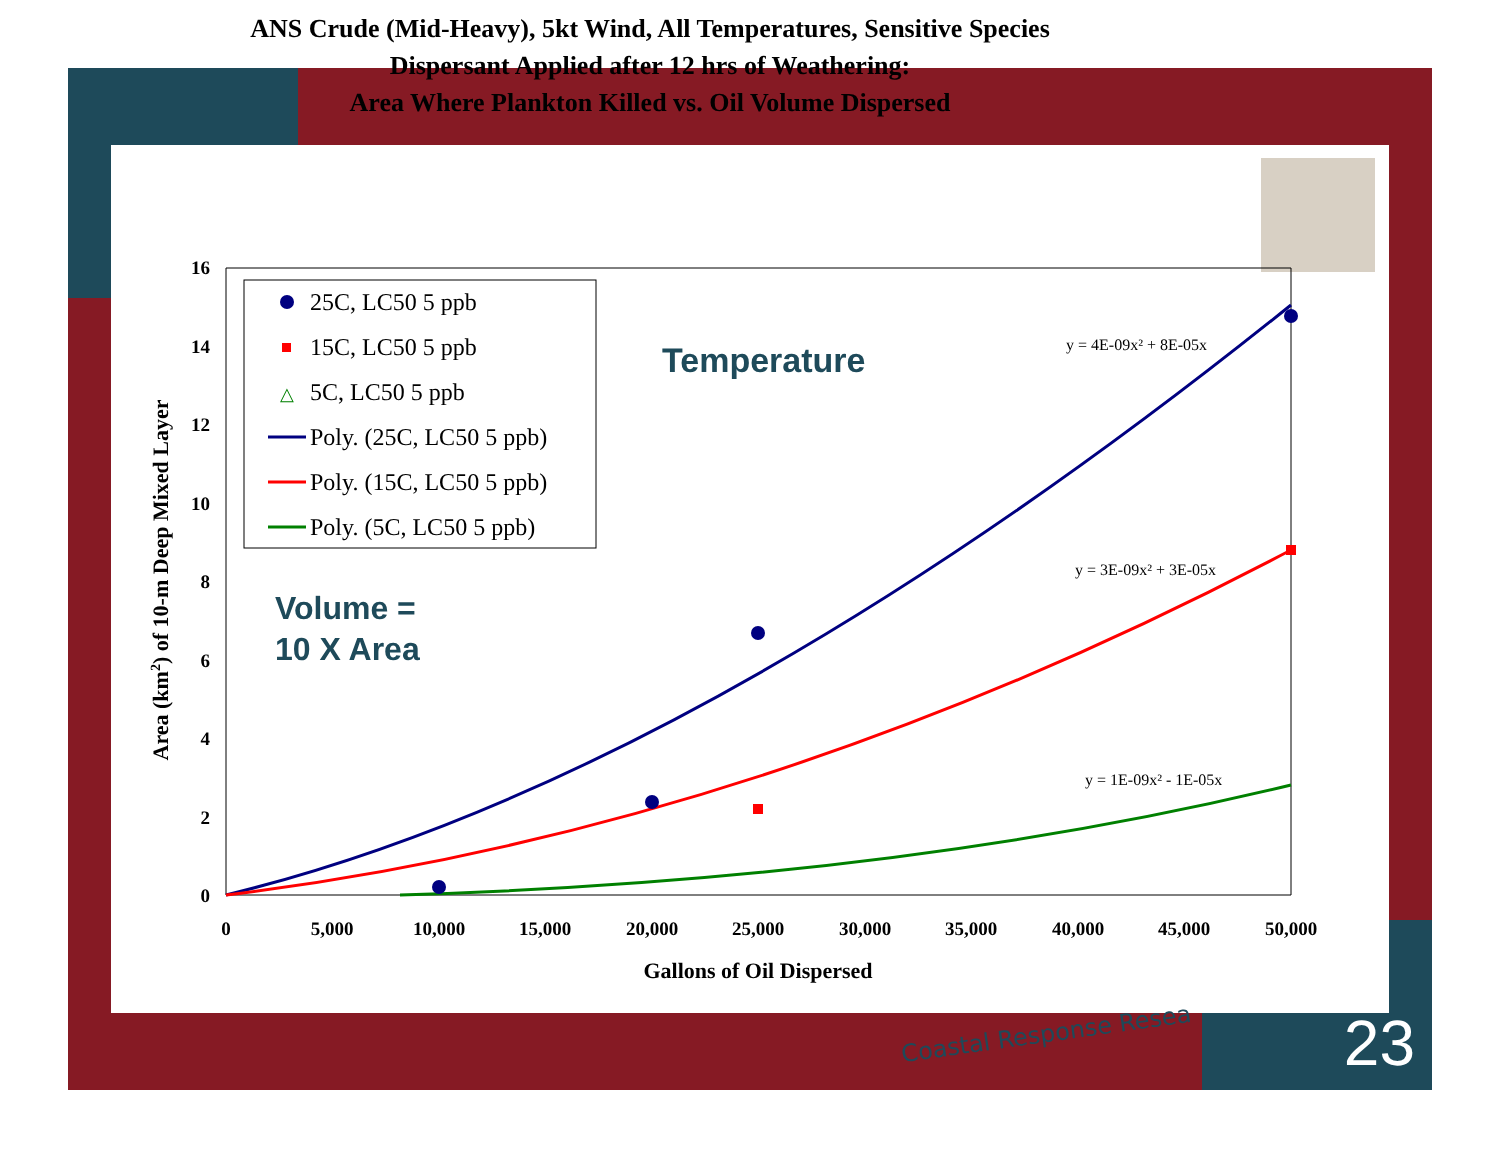ANS Crude (Mid-Heavy), 5kt Wind, All Temperatures, Sensitive Species
Dispersant Applied after 12 hrs of Weathering:
Area Where Plankton Killed vs. Oil Volume Dispersed
16
14
12
10
8
6
4
2
0
0
5,000
10,000
15,000
20,000
25,000
30,000
35,000
40,000
45,000
50,000
Gallons of Oil Dispersed
Area (km2) of 10-m Deep Mixed Layer
y = 4E-09x² + 8E-05x
y = 3E-09x² + 3E-05x
y = 1E-09x² - 1E-05x
25C, LC50 5 ppb
15C, LC50 5 ppb
△
5C, LC50 5 ppb
Poly. (25C, LC50 5 ppb)
Poly. (15C, LC50 5 ppb)
Poly. (5C, LC50 5 ppb)
Temperature
Volume =
10 X Area
Coastal Response Resea 23